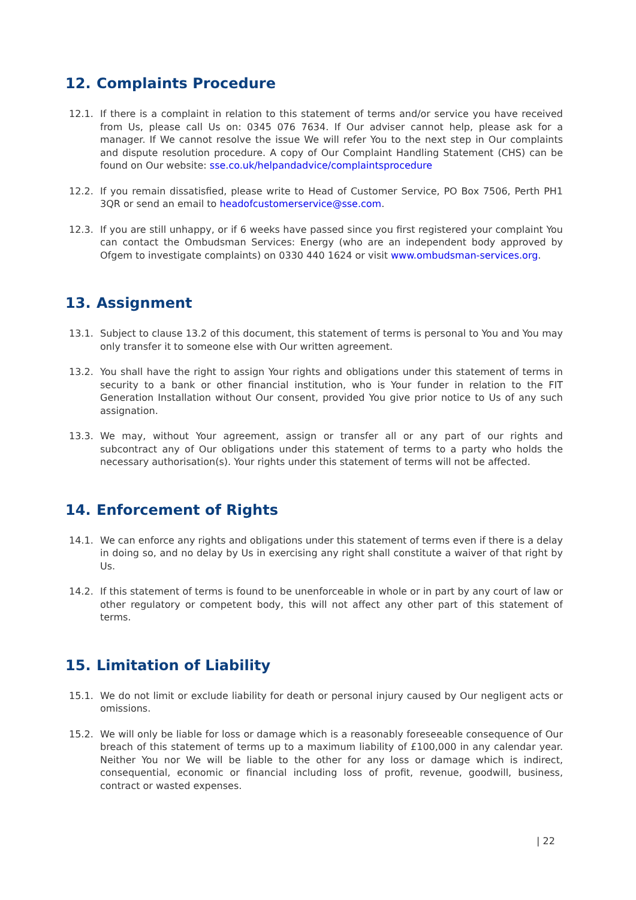12. Complaints Procedure
12.1. If there is a complaint in relation to this statement of terms and/or service you have received from Us, please call Us on: 0345 076 7634. If Our adviser cannot help, please ask for a manager. If We cannot resolve the issue We will refer You to the next step in Our complaints and dispute resolution procedure. A copy of Our Complaint Handling Statement (CHS) can be found on Our website: sse.co.uk/helpandadvice/complaintsprocedure
12.2. If you remain dissatisfied, please write to Head of Customer Service, PO Box 7506, Perth PH1 3QR or send an email to headofcustomerservice@sse.com.
12.3. If you are still unhappy, or if 6 weeks have passed since you first registered your complaint You can contact the Ombudsman Services: Energy (who are an independent body approved by Ofgem to investigate complaints) on 0330 440 1624 or visit www.ombudsman-services.org.
13. Assignment
13.1. Subject to clause 13.2 of this document, this statement of terms is personal to You and You may only transfer it to someone else with Our written agreement.
13.2. You shall have the right to assign Your rights and obligations under this statement of terms in security to a bank or other financial institution, who is Your funder in relation to the FIT Generation Installation without Our consent, provided You give prior notice to Us of any such assignation.
13.3. We may, without Your agreement, assign or transfer all or any part of our rights and subcontract any of Our obligations under this statement of terms to a party who holds the necessary authorisation(s). Your rights under this statement of terms will not be affected.
14. Enforcement of Rights
14.1. We can enforce any rights and obligations under this statement of terms even if there is a delay in doing so, and no delay by Us in exercising any right shall constitute a waiver of that right by Us.
14.2. If this statement of terms is found to be unenforceable in whole or in part by any court of law or other regulatory or competent body, this will not affect any other part of this statement of terms.
15. Limitation of Liability
15.1. We do not limit or exclude liability for death or personal injury caused by Our negligent acts or omissions.
15.2. We will only be liable for loss or damage which is a reasonably foreseeable consequence of Our breach of this statement of terms up to a maximum liability of £100,000 in any calendar year. Neither You nor We will be liable to the other for any loss or damage which is indirect, consequential, economic or financial including loss of profit, revenue, goodwill, business, contract or wasted expenses.
| 22